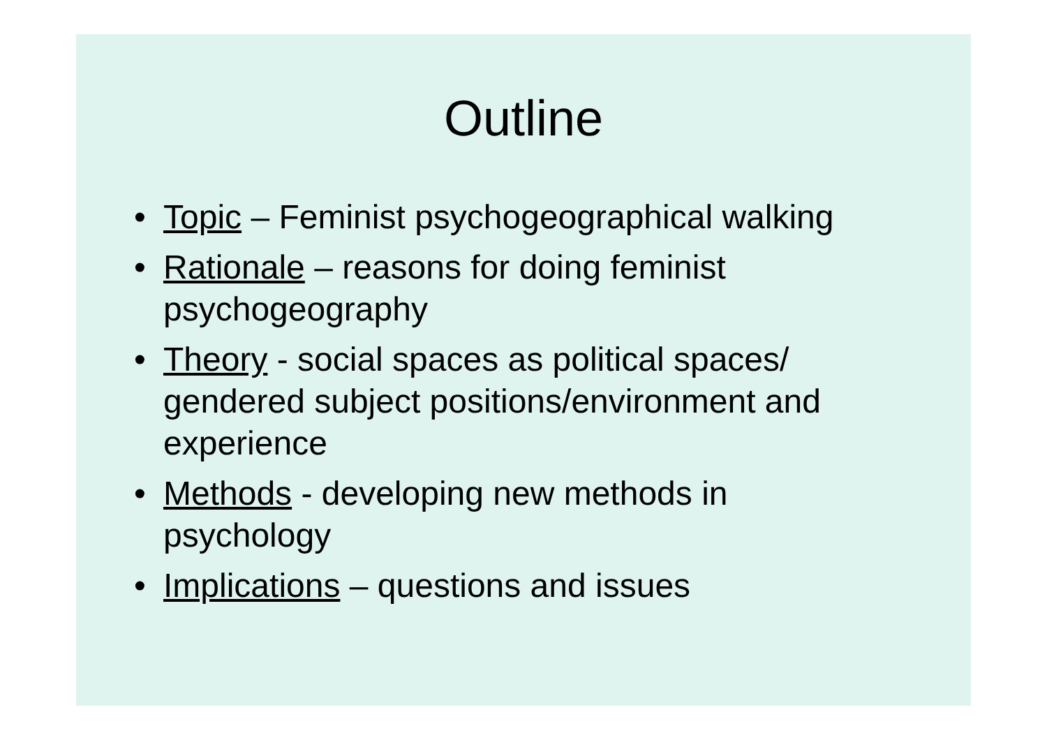Outline
• Topic – Feminist psychogeographical walking
• Rationale – reasons for doing feminist psychogeography
• Theory - social spaces as political spaces/ gendered subject positions/environment and experience
• Methods - developing new methods in psychology
• Implications – questions and issues